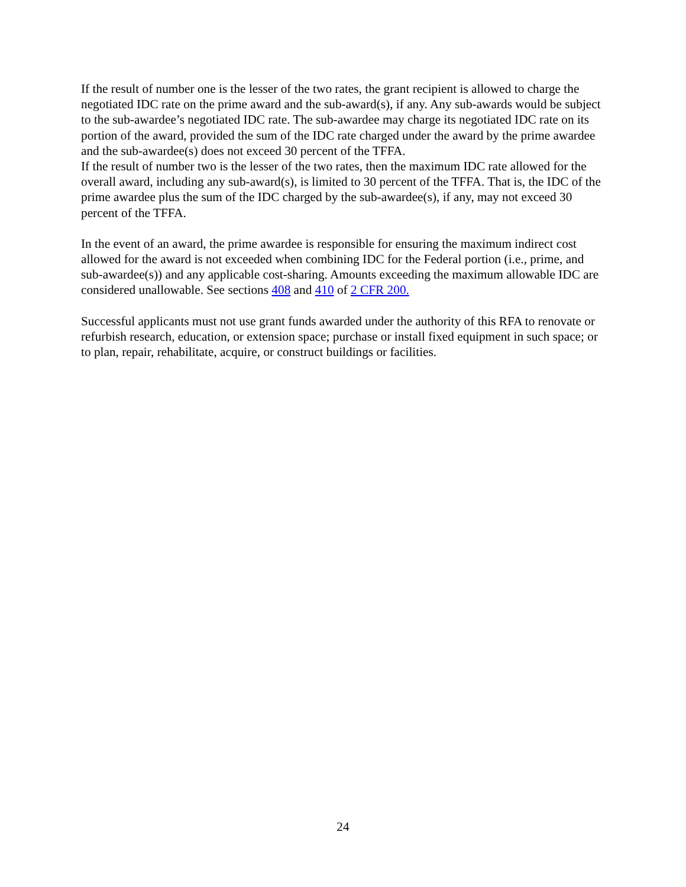If the result of number one is the lesser of the two rates, the grant recipient is allowed to charge the negotiated IDC rate on the prime award and the sub-award(s), if any. Any sub-awards would be subject to the sub-awardee’s negotiated IDC rate. The sub-awardee may charge its negotiated IDC rate on its portion of the award, provided the sum of the IDC rate charged under the award by the prime awardee and the sub-awardee(s) does not exceed 30 percent of the TFFA.
If the result of number two is the lesser of the two rates, then the maximum IDC rate allowed for the overall award, including any sub-award(s), is limited to 30 percent of the TFFA. That is, the IDC of the prime awardee plus the sum of the IDC charged by the sub-awardee(s), if any, may not exceed 30 percent of the TFFA.
In the event of an award, the prime awardee is responsible for ensuring the maximum indirect cost allowed for the award is not exceeded when combining IDC for the Federal portion (i.e., prime, and sub-awardee(s)) and any applicable cost-sharing. Amounts exceeding the maximum allowable IDC are considered unallowable. See sections 408 and 410 of 2 CFR 200.
Successful applicants must not use grant funds awarded under the authority of this RFA to renovate or refurbish research, education, or extension space; purchase or install fixed equipment in such space; or to plan, repair, rehabilitate, acquire, or construct buildings or facilities.
24